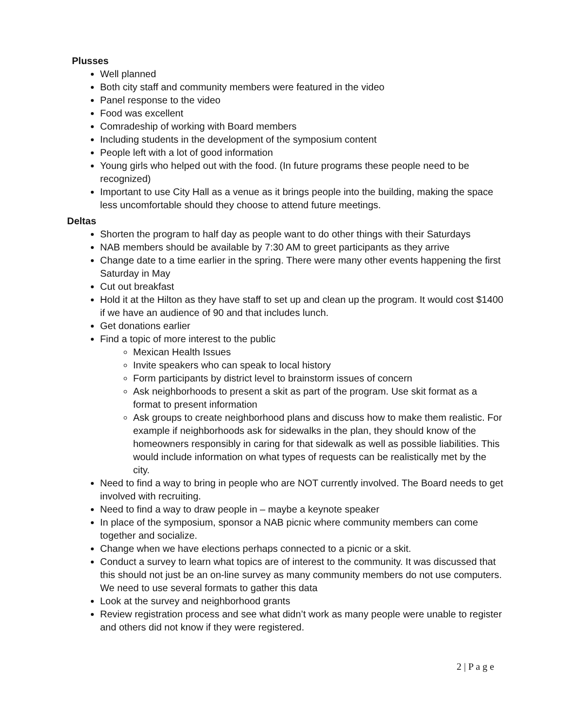Plusses
Well planned
Both city staff and community members were featured in the video
Panel response to the video
Food was excellent
Comradeship of working with Board members
Including students in the development of the symposium content
People left with a lot of good information
Young girls who helped out with the food. (In future programs these people need to be recognized)
Important to use City Hall as a venue as it brings people into the building, making the space less uncomfortable should they choose to attend future meetings.
Deltas
Shorten the program to half day as people want to do other things with their Saturdays
NAB members should be available by 7:30 AM to greet participants as they arrive
Change date to a time earlier in the spring. There were many other events happening the first Saturday in May
Cut out breakfast
Hold it at the Hilton as they have staff to set up and clean up the program. It would cost $1400 if we have an audience of 90 and that includes lunch.
Get donations earlier
Find a topic of more interest to the public
Mexican Health Issues
Invite speakers who can speak to local history
Form participants by district level to brainstorm issues of concern
Ask neighborhoods to present a skit as part of the program. Use skit format as a format to present information
Ask groups to create neighborhood plans and discuss how to make them realistic. For example if neighborhoods ask for sidewalks in the plan, they should know of the homeowners responsibly in caring for that sidewalk as well as possible liabilities. This would include information on what types of requests can be realistically met by the city.
Need to find a way to bring in people who are NOT currently involved. The Board needs to get involved with recruiting.
Need to find a way to draw people in – maybe a keynote speaker
In place of the symposium, sponsor a NAB picnic where community members can come together and socialize.
Change when we have elections perhaps connected to a picnic or a skit.
Conduct a survey to learn what topics are of interest to the community. It was discussed that this should not just be an on-line survey as many community members do not use computers. We need to use several formats to gather this data
Look at the survey and neighborhood grants
Review registration process and see what didn’t work as many people were unable to register and others did not know if they were registered.
2 | P a g e